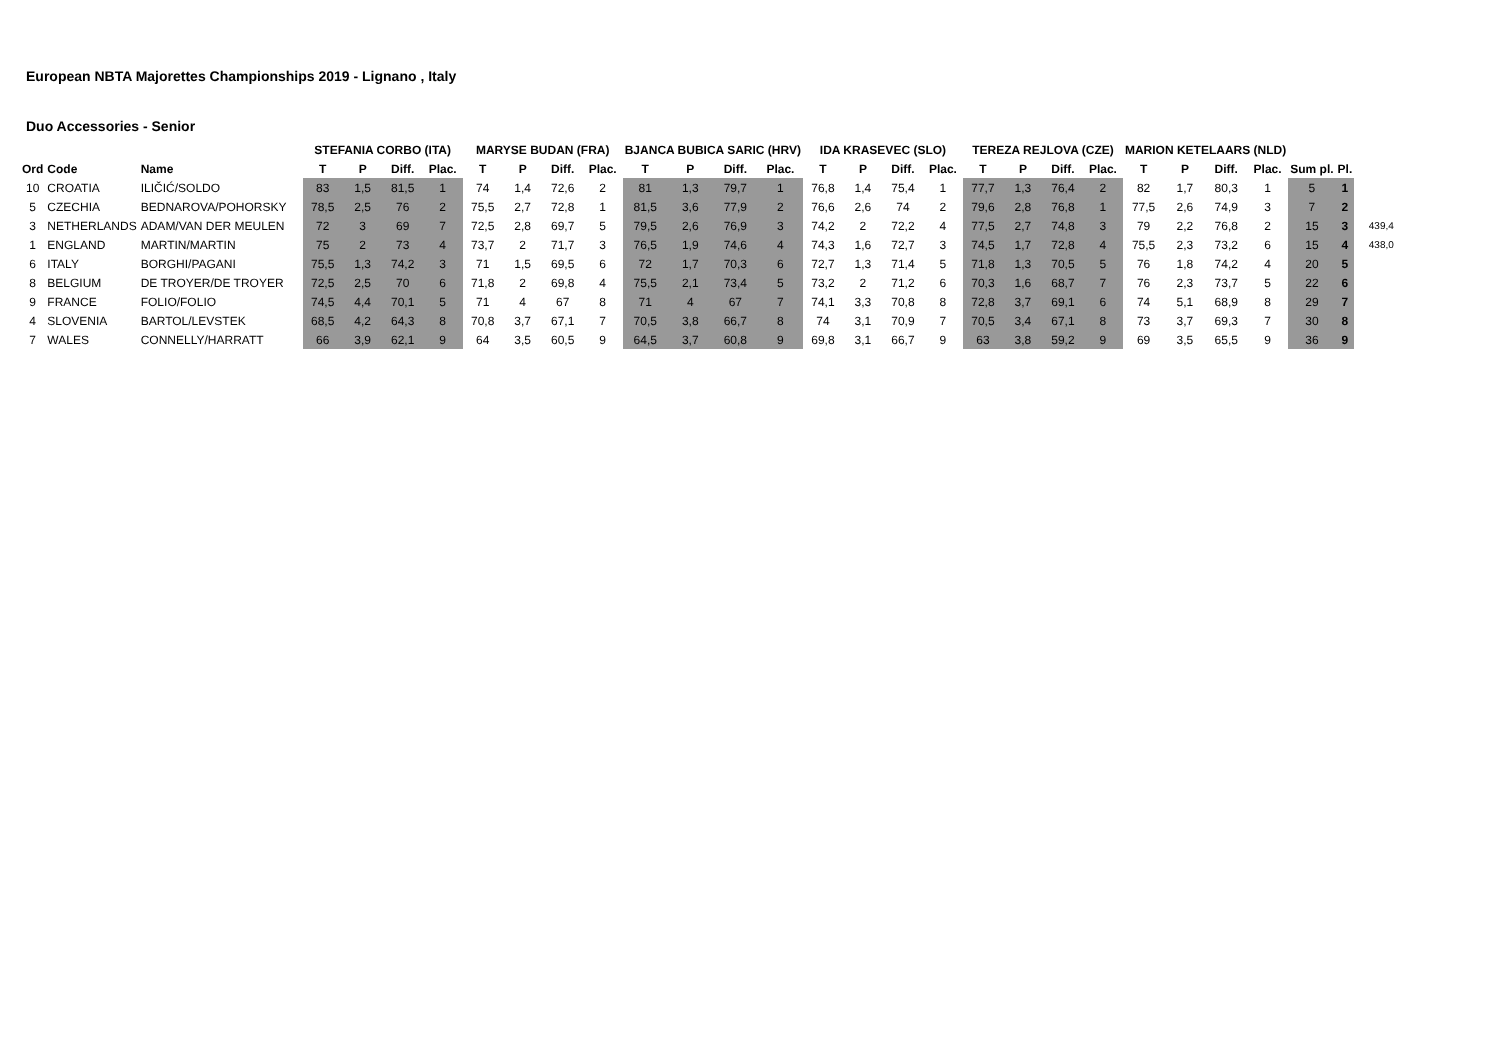European NBTA Majorettes Championships 2019 - Lignano , Italy
Duo Accessories - Senior
| | | | STEFANIA CORBO (ITA) | | | | MARYSE BUDAN (FRA) | | | | BJANCA BUBICA SARIC (HRV) | | | | IDA KRASEVEC (SLO) | | | | TEREZA REJLOVA (CZE) | | | | MARION KETELAARS (NLD) | | | | | | |
| --- | --- | --- | --- | --- | --- | --- | --- | --- | --- | --- | --- | --- | --- | --- | --- | --- | --- | --- | --- | --- | --- | --- | --- | --- | --- | --- | --- | --- | --- |
| Ord | Code | Name | T | P | Diff. | Plac. | T | P | Diff. | Plac. | T | P | Diff. | Plac. | T | P | Diff. | Plac. | T | P | Diff. | Plac. | T | P | Diff. | Plac. | Sum pl. | Pl. | |
| 10 | CROATIA | ILIČIĆ/SOLDO | 83 | 1,5 | 81,5 | 1 | 74 | 1,4 | 72,6 | 2 | 81 | 1,3 | 79,7 | 1 | 76,8 | 1,4 | 75,4 | 1 | 77,7 | 1,3 | 76,4 | 2 | 82 | 1,7 | 80,3 | 1 | 5 | 1 | |
| 5 | CZECHIA | BEDNAROVA/POHORSKY | 78,5 | 2,5 | 76 | 2 | 75,5 | 2,7 | 72,8 | 1 | 81,5 | 3,6 | 77,9 | 2 | 76,6 | 2,6 | 74 | 2 | 79,6 | 2,8 | 76,8 | 1 | 77,5 | 2,6 | 74,9 | 3 | 7 | 2 | |
| 3 | NETHERLANDS | ADAM/VAN DER MEULEN | 72 | 3 | 69 | 7 | 72,5 | 2,8 | 69,7 | 5 | 79,5 | 2,6 | 76,9 | 3 | 74,2 | 2 | 72,2 | 4 | 77,5 | 2,7 | 74,8 | 3 | 79 | 2,2 | 76,8 | 2 | 15 | 3 | 439,4 |
| 1 | ENGLAND | MARTIN/MARTIN | 75 | 2 | 73 | 4 | 73,7 | 2 | 71,7 | 3 | 76,5 | 1,9 | 74,6 | 4 | 74,3 | 1,6 | 72,7 | 3 | 74,5 | 1,7 | 72,8 | 4 | 75,5 | 2,3 | 73,2 | 6 | 15 | 4 | 438,0 |
| 6 | ITALY | BORGHI/PAGANI | 75,5 | 1,3 | 74,2 | 3 | 71 | 1,5 | 69,5 | 6 | 72 | 1,7 | 70,3 | 6 | 72,7 | 1,3 | 71,4 | 5 | 71,8 | 1,3 | 70,5 | 5 | 76 | 1,8 | 74,2 | 4 | 20 | 5 | |
| 8 | BELGIUM | DE TROYER/DE TROYER | 72,5 | 2,5 | 70 | 6 | 71,8 | 2 | 69,8 | 4 | 75,5 | 2,1 | 73,4 | 5 | 73,2 | 2 | 71,2 | 6 | 70,3 | 1,6 | 68,7 | 7 | 76 | 2,3 | 73,7 | 5 | 22 | 6 | |
| 9 | FRANCE | FOLIO/FOLIO | 74,5 | 4,4 | 70,1 | 5 | 71 | 4 | 67 | 8 | 71 | 4 | 67 | 7 | 74,1 | 3,3 | 70,8 | 8 | 72,8 | 3,7 | 69,1 | 6 | 74 | 5,1 | 68,9 | 8 | 29 | 7 | |
| 4 | SLOVENIA | BARTOL/LEVSTEK | 68,5 | 4,2 | 64,3 | 8 | 70,8 | 3,7 | 67,1 | 7 | 70,5 | 3,8 | 66,7 | 8 | 74 | 3,1 | 70,9 | 7 | 70,5 | 3,4 | 67,1 | 8 | 73 | 3,7 | 69,3 | 7 | 30 | 8 | |
| 7 | WALES | CONNELLY/HARRATT | 66 | 3,9 | 62,1 | 9 | 64 | 3,5 | 60,5 | 9 | 64,5 | 3,7 | 60,8 | 9 | 69,8 | 3,1 | 66,7 | 9 | 63 | 3,8 | 59,2 | 9 | 69 | 3,5 | 65,5 | 9 | 36 | 9 | |